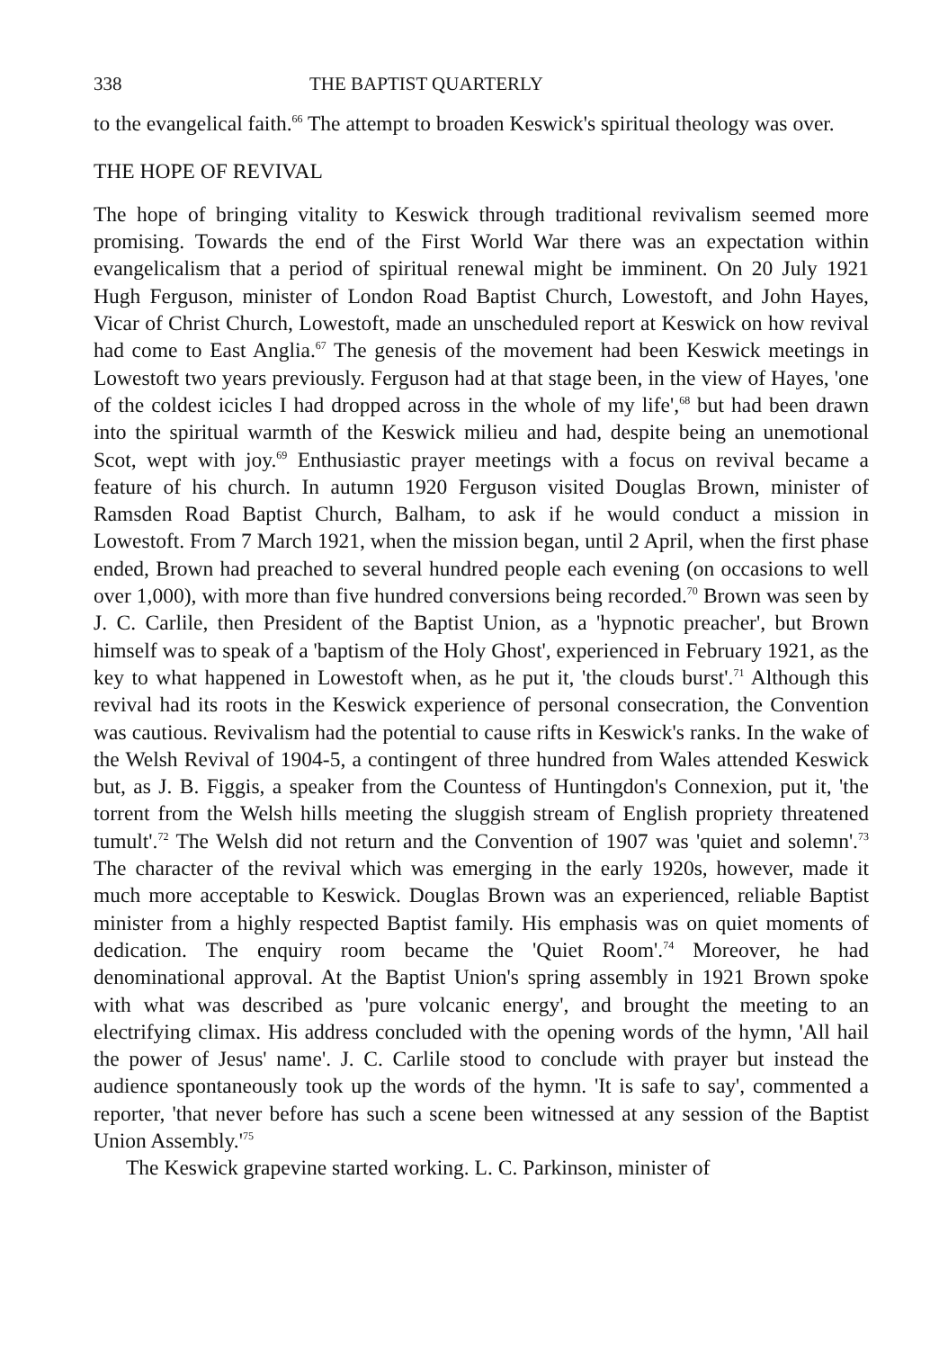338 THE BAPTIST QUARTERLY
to the evangelical faith.<sup>66</sup> The attempt to broaden Keswick's spiritual theology was over.
THE HOPE OF REVIVAL
The hope of bringing vitality to Keswick through traditional revivalism seemed more promising. Towards the end of the First World War there was an expectation within evangelicalism that a period of spiritual renewal might be imminent. On 20 July 1921 Hugh Ferguson, minister of London Road Baptist Church, Lowestoft, and John Hayes, Vicar of Christ Church, Lowestoft, made an unscheduled report at Keswick on how revival had come to East Anglia.<sup>67</sup> The genesis of the movement had been Keswick meetings in Lowestoft two years previously. Ferguson had at that stage been, in the view of Hayes, 'one of the coldest icicles I had dropped across in the whole of my life',<sup>68</sup> but had been drawn into the spiritual warmth of the Keswick milieu and had, despite being an unemotional Scot, wept with joy.<sup>69</sup> Enthusiastic prayer meetings with a focus on revival became a feature of his church. In autumn 1920 Ferguson visited Douglas Brown, minister of Ramsden Road Baptist Church, Balham, to ask if he would conduct a mission in Lowestoft. From 7 March 1921, when the mission began, until 2 April, when the first phase ended, Brown had preached to several hundred people each evening (on occasions to well over 1,000), with more than five hundred conversions being recorded.<sup>70</sup> Brown was seen by J. C. Carlile, then President of the Baptist Union, as a 'hypnotic preacher', but Brown himself was to speak of a 'baptism of the Holy Ghost', experienced in February 1921, as the key to what happened in Lowestoft when, as he put it, 'the clouds burst'.<sup>71</sup> Although this revival had its roots in the Keswick experience of personal consecration, the Convention was cautious. Revivalism had the potential to cause rifts in Keswick's ranks. In the wake of the Welsh Revival of 1904-5, a contingent of three hundred from Wales attended Keswick but, as J. B. Figgis, a speaker from the Countess of Huntingdon's Connexion, put it, 'the torrent from the Welsh hills meeting the sluggish stream of English propriety threatened tumult'.<sup>72</sup> The Welsh did not return and the Convention of 1907 was 'quiet and solemn'.<sup>73</sup> The character of the revival which was emerging in the early 1920s, however, made it much more acceptable to Keswick. Douglas Brown was an experienced, reliable Baptist minister from a highly respected Baptist family. His emphasis was on quiet moments of dedication. The enquiry room became the 'Quiet Room'.<sup>74</sup> Moreover, he had denominational approval. At the Baptist Union's spring assembly in 1921 Brown spoke with what was described as 'pure volcanic energy', and brought the meeting to an electrifying climax. His address concluded with the opening words of the hymn, 'All hail the power of Jesus' name'. J. C. Carlile stood to conclude with prayer but instead the audience spontaneously took up the words of the hymn. 'It is safe to say', commented a reporter, 'that never before has such a scene been witnessed at any session of the Baptist Union Assembly.'<sup>75</sup>
The Keswick grapevine started working. L. C. Parkinson, minister of